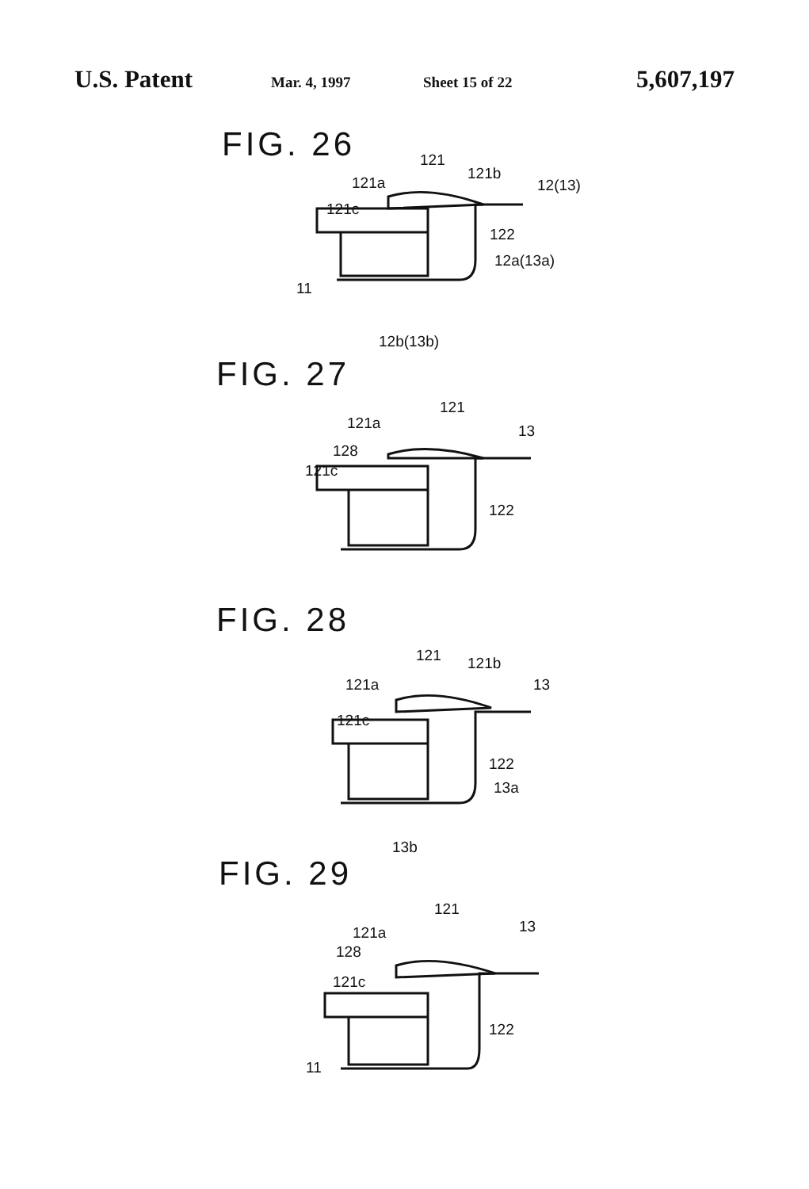U.S. Patent
Mar. 4, 1997 Sheet 15 of 22
5,607,197
FIG. 26 121
121a
121b
12(13)
121c
122
12a(13a)
11
12b(13b)
FIG. 27
121
121a 13
128
121c
122
FIG. 28
121 121b
121a 13
121c
122
13a
13b
FIG. 29
121
121a 13
128
121c
122
11